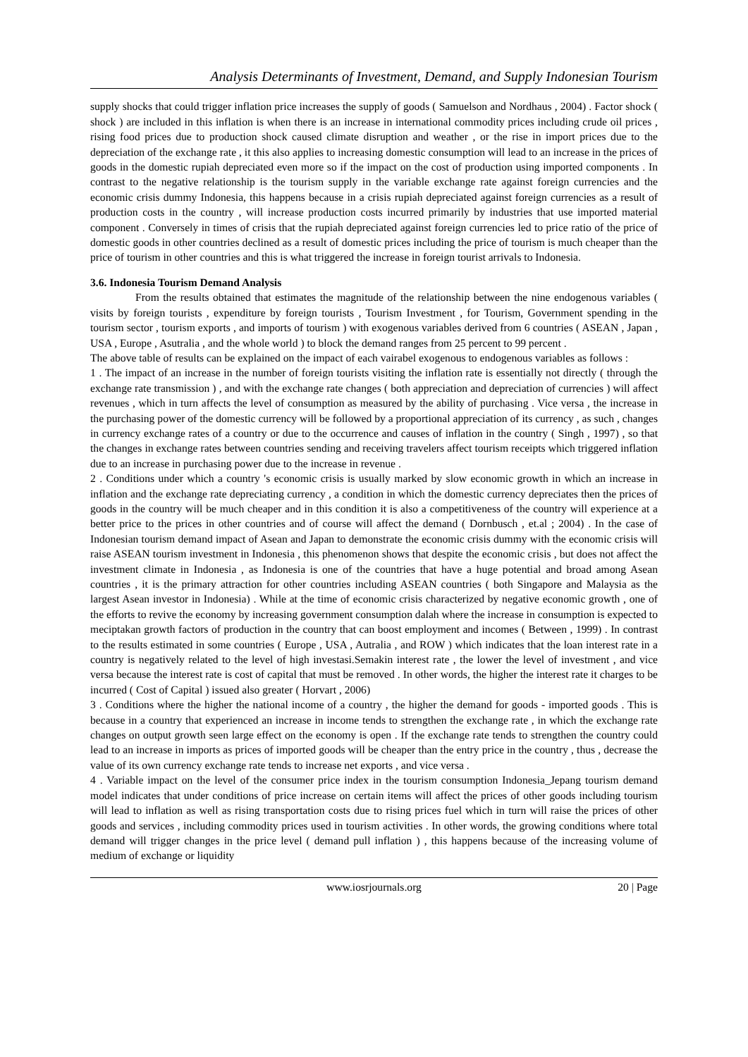Analysis Determinants of Investment, Demand, and Supply Indonesian Tourism
supply shocks that could trigger inflation price increases the supply of goods ( Samuelson and Nordhaus , 2004) . Factor shock ( shock ) are included in this inflation is when there is an increase in international commodity prices including crude oil prices , rising food prices due to production shock caused climate disruption and weather , or the rise in import prices due to the depreciation of the exchange rate , it this also applies to increasing domestic consumption will lead to an increase in the prices of goods in the domestic rupiah depreciated even more so if the impact on the cost of production using imported components . In contrast to the negative relationship is the tourism supply in the variable exchange rate against foreign currencies and the economic crisis dummy Indonesia, this happens because in a crisis rupiah depreciated against foreign currencies as a result of production costs in the country , will increase production costs incurred primarily by industries that use imported material component . Conversely in times of crisis that the rupiah depreciated against foreign currencies led to price ratio of the price of domestic goods in other countries declined as a result of domestic prices including the price of tourism is much cheaper than the price of tourism in other countries and this is what triggered the increase in foreign tourist arrivals to Indonesia.
3.6. Indonesia Tourism Demand Analysis
From the results obtained that estimates the magnitude of the relationship between the nine endogenous variables ( visits by foreign tourists , expenditure by foreign tourists , Tourism Investment , for Tourism, Government spending in the tourism sector , tourism exports , and imports of tourism ) with exogenous variables derived from 6 countries ( ASEAN , Japan , USA , Europe , Asutralia , and the whole world ) to block the demand ranges from 25 percent to 99 percent .
The above table of results can be explained on the impact of each vairabel exogenous to endogenous variables as follows :
1 . The impact of an increase in the number of foreign tourists visiting the inflation rate is essentially not directly ( through the exchange rate transmission ) , and with the exchange rate changes ( both appreciation and depreciation of currencies ) will affect revenues , which in turn affects the level of consumption as measured by the ability of purchasing . Vice versa , the increase in the purchasing power of the domestic currency will be followed by a proportional appreciation of its currency , as such , changes in currency exchange rates of a country or due to the occurrence and causes of inflation in the country ( Singh , 1997) , so that the changes in exchange rates between countries sending and receiving travelers affect tourism receipts which triggered inflation due to an increase in purchasing power due to the increase in revenue .
2 . Conditions under which a country 's economic crisis is usually marked by slow economic growth in which an increase in inflation and the exchange rate depreciating currency , a condition in which the domestic currency depreciates then the prices of goods in the country will be much cheaper and in this condition it is also a competitiveness of the country will experience at a better price to the prices in other countries and of course will affect the demand ( Dornbusch , et.al ; 2004) . In the case of Indonesian tourism demand impact of Asean and Japan to demonstrate the economic crisis dummy with the economic crisis will raise ASEAN tourism investment in Indonesia , this phenomenon shows that despite the economic crisis , but does not affect the investment climate in Indonesia , as Indonesia is one of the countries that have a huge potential and broad among Asean countries , it is the primary attraction for other countries including ASEAN countries ( both Singapore and Malaysia as the largest Asean investor in Indonesia) . While at the time of economic crisis characterized by negative economic growth , one of the efforts to revive the economy by increasing government consumption dalah where the increase in consumption is expected to meciptakan growth factors of production in the country that can boost employment and incomes ( Between , 1999) . In contrast to the results estimated in some countries ( Europe , USA , Autralia , and ROW ) which indicates that the loan interest rate in a country is negatively related to the level of high investasi.Semakin interest rate , the lower the level of investment , and vice versa because the interest rate is cost of capital that must be removed . In other words, the higher the interest rate it charges to be incurred ( Cost of Capital ) issued also greater ( Horvart , 2006)
3 . Conditions where the higher the national income of a country , the higher the demand for goods - imported goods . This is because in a country that experienced an increase in income tends to strengthen the exchange rate , in which the exchange rate changes on output growth seen large effect on the economy is open . If the exchange rate tends to strengthen the country could lead to an increase in imports as prices of imported goods will be cheaper than the entry price in the country , thus , decrease the value of its own currency exchange rate tends to increase net exports , and vice versa .
4 . Variable impact on the level of the consumer price index in the tourism consumption Indonesia_Jepang tourism demand model indicates that under conditions of price increase on certain items will affect the prices of other goods including tourism will lead to inflation as well as rising transportation costs due to rising prices fuel which in turn will raise the prices of other goods and services , including commodity prices used in tourism activities . In other words, the growing conditions where total demand will trigger changes in the price level ( demand pull inflation ) , this happens because of the increasing volume of medium of exchange or liquidity
www.iosrjournals.org 20 | Page